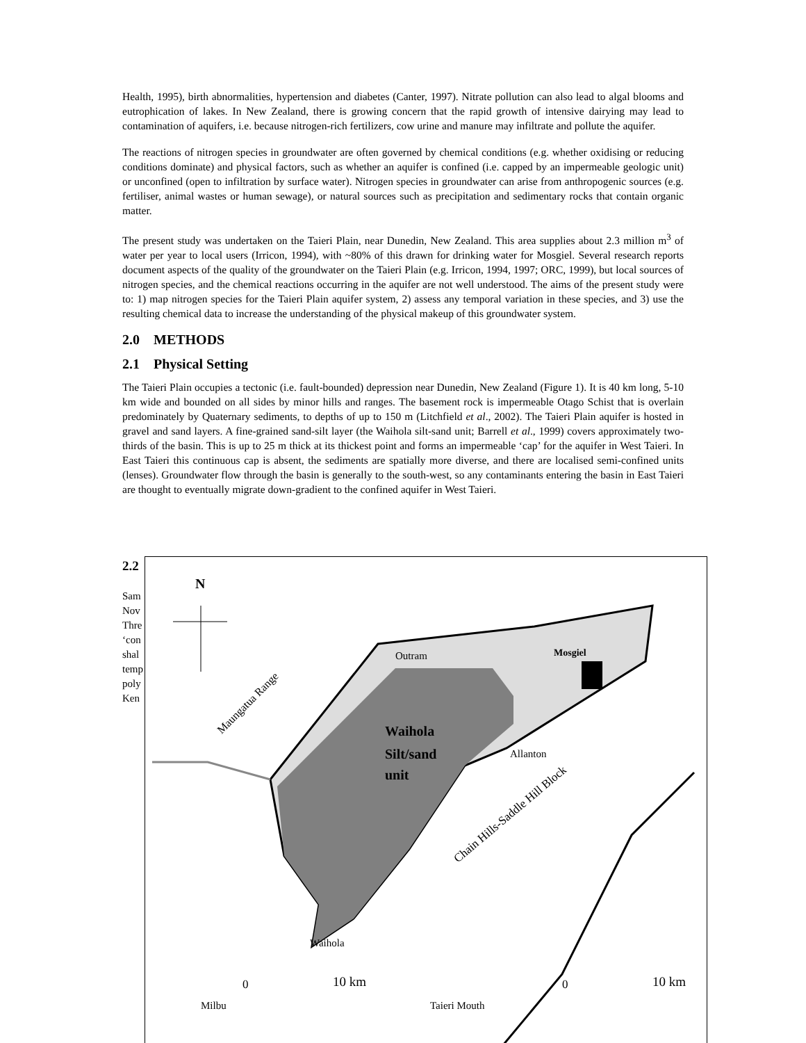Health, 1995), birth abnormalities, hypertension and diabetes (Canter, 1997). Nitrate pollution can also lead to algal blooms and eutrophication of lakes. In New Zealand, there is growing concern that the rapid growth of intensive dairying may lead to contamination of aquifers, i.e. because nitrogen-rich fertilizers, cow urine and manure may infiltrate and pollute the aquifer.
The reactions of nitrogen species in groundwater are often governed by chemical conditions (e.g. whether oxidising or reducing conditions dominate) and physical factors, such as whether an aquifer is confined (i.e. capped by an impermeable geologic unit) or unconfined (open to infiltration by surface water). Nitrogen species in groundwater can arise from anthropogenic sources (e.g. fertiliser, animal wastes or human sewage), or natural sources such as precipitation and sedimentary rocks that contain organic matter.
The present study was undertaken on the Taieri Plain, near Dunedin, New Zealand. This area supplies about 2.3 million m<sup>3</sup> of water per year to local users (Irricon, 1994), with ~80% of this drawn for drinking water for Mosgiel. Several research reports document aspects of the quality of the groundwater on the Taieri Plain (e.g. Irricon, 1994, 1997; ORC, 1999), but local sources of nitrogen species, and the chemical reactions occurring in the aquifer are not well understood. The aims of the present study were to: 1) map nitrogen species for the Taieri Plain aquifer system, 2) assess any temporal variation in these species, and 3) use the resulting chemical data to increase the understanding of the physical makeup of this groundwater system.
2.0 METHODS
2.1 Physical Setting
The Taieri Plain occupies a tectonic (i.e. fault-bounded) depression near Dunedin, New Zealand (Figure 1). It is 40 km long, 5-10 km wide and bounded on all sides by minor hills and ranges. The basement rock is impermeable Otago Schist that is overlain predominately by Quaternary sediments, to depths of up to 150 m (Litchfield et al., 2002). The Taieri Plain aquifer is hosted in gravel and sand layers. A fine-grained sand-silt layer (the Waihola silt-sand unit; Barrell et al., 1999) covers approximately two-thirds of the basin. This is up to 25 m thick at its thickest point and forms an impermeable ‘cap’ for the aquifer in West Taieri. In East Taieri this continuous cap is absent, the sediments are spatially more diverse, and there are localised semi-confined units (lenses). Groundwater flow through the basin is generally to the south-west, so any contaminants entering the basin in East Taieri are thought to eventually migrate down-gradient to the confined aquifer in West Taieri.
2.2
Sam
Nov
Thre
‘con
shal
temp
poly
Ken
N
Outram
Mosgiel
Waihola
Silt/sand
unit
Allanton
Waihola
Milbu
Taieri Mouth
Maungatua Range
Chain Hills-Saddle Hill Block
0
10 km
0
10 km